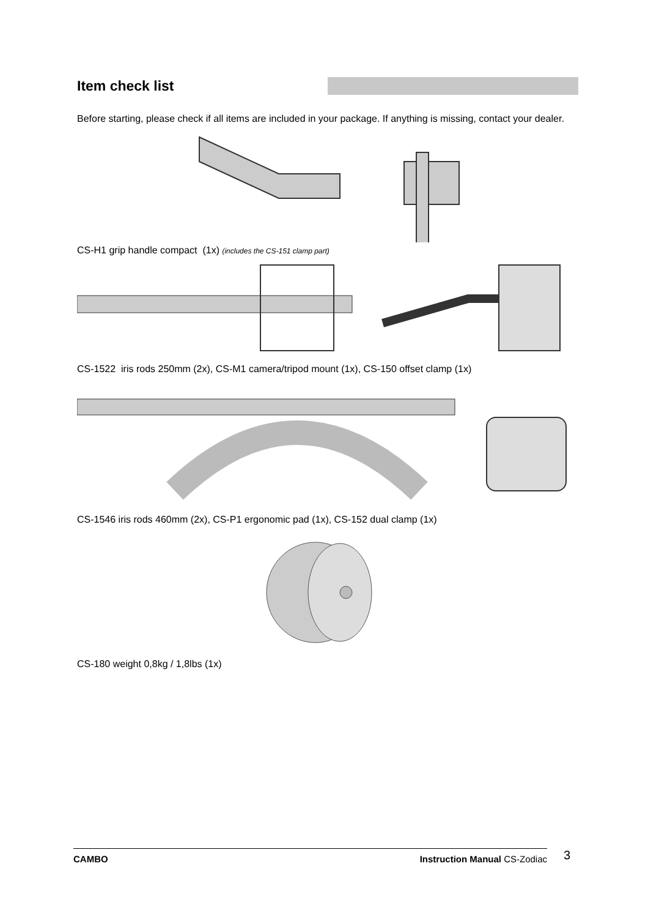Item check list
Before starting, please check if all items are included in your package. If anything is missing, contact your dealer.
CS-H1 grip handle compact (1x) (includes the CS-151 clamp part)
CS-1522 iris rods 250mm (2x), CS-M1 camera/tripod mount (1x), CS-150 offset clamp (1x)
CS-1546 iris rods 460mm (2x), CS-P1 ergonomic pad (1x), CS-152 dual clamp (1x)
CS-180 weight 0,8kg / 1,8lbs (1x)
CAMBO Instruction Manual CS-Zodiac 3